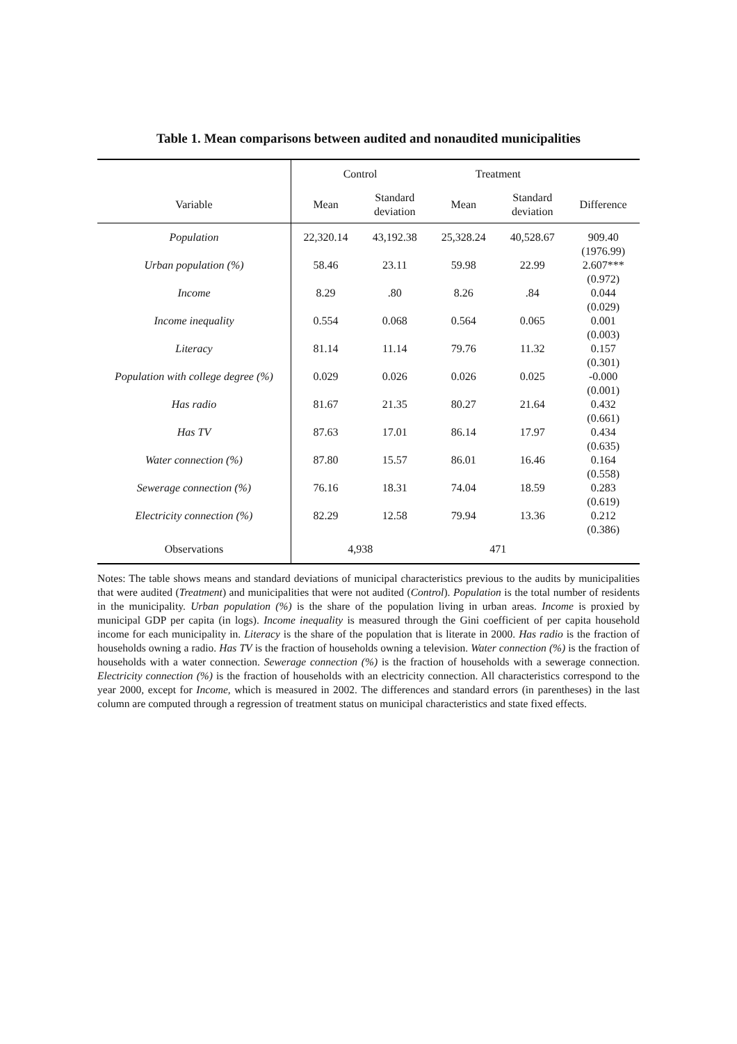Table 1. Mean comparisons between audited and nonaudited municipalities
| | Control | | Treatment | | |
| --- | --- | --- | --- | --- | --- |
| Variable | Mean | Standard deviation | Mean | Standard deviation | Difference |
| Population | 22,320.14 | 43,192.38 | 25,328.24 | 40,528.67 | 909.40 (1976.99) |
| Urban population (%) | 58.46 | 23.11 | 59.98 | 22.99 | 2.607*** (0.972) |
| Income | 8.29 | .80 | 8.26 | .84 | 0.044 (0.029) |
| Income inequality | 0.554 | 0.068 | 0.564 | 0.065 | 0.001 (0.003) |
| Literacy | 81.14 | 11.14 | 79.76 | 11.32 | 0.157 (0.301) |
| Population with college degree (%) | 0.029 | 0.026 | 0.026 | 0.025 | -0.000 (0.001) |
| Has radio | 81.67 | 21.35 | 80.27 | 21.64 | 0.432 (0.661) |
| Has TV | 87.63 | 17.01 | 86.14 | 17.97 | 0.434 (0.635) |
| Water connection (%) | 87.80 | 15.57 | 86.01 | 16.46 | 0.164 (0.558) |
| Sewerage connection (%) | 76.16 | 18.31 | 74.04 | 18.59 | 0.283 (0.619) |
| Electricity connection (%) | 82.29 | 12.58 | 79.94 | 13.36 | 0.212 (0.386) |
| Observations | 4,938 | | 471 | | |
Notes: The table shows means and standard deviations of municipal characteristics previous to the audits by municipalities that were audited (Treatment) and municipalities that were not audited (Control). Population is the total number of residents in the municipality. Urban population (%) is the share of the population living in urban areas. Income is proxied by municipal GDP per capita (in logs). Income inequality is measured through the Gini coefficient of per capita household income for each municipality in. Literacy is the share of the population that is literate in 2000. Has radio is the fraction of households owning a radio. Has TV is the fraction of households owning a television. Water connection (%) is the fraction of households with a water connection. Sewerage connection (%) is the fraction of households with a sewerage connection. Electricity connection (%) is the fraction of households with an electricity connection. All characteristics correspond to the year 2000, except for Income, which is measured in 2002. The differences and standard errors (in parentheses) in the last column are computed through a regression of treatment status on municipal characteristics and state fixed effects.